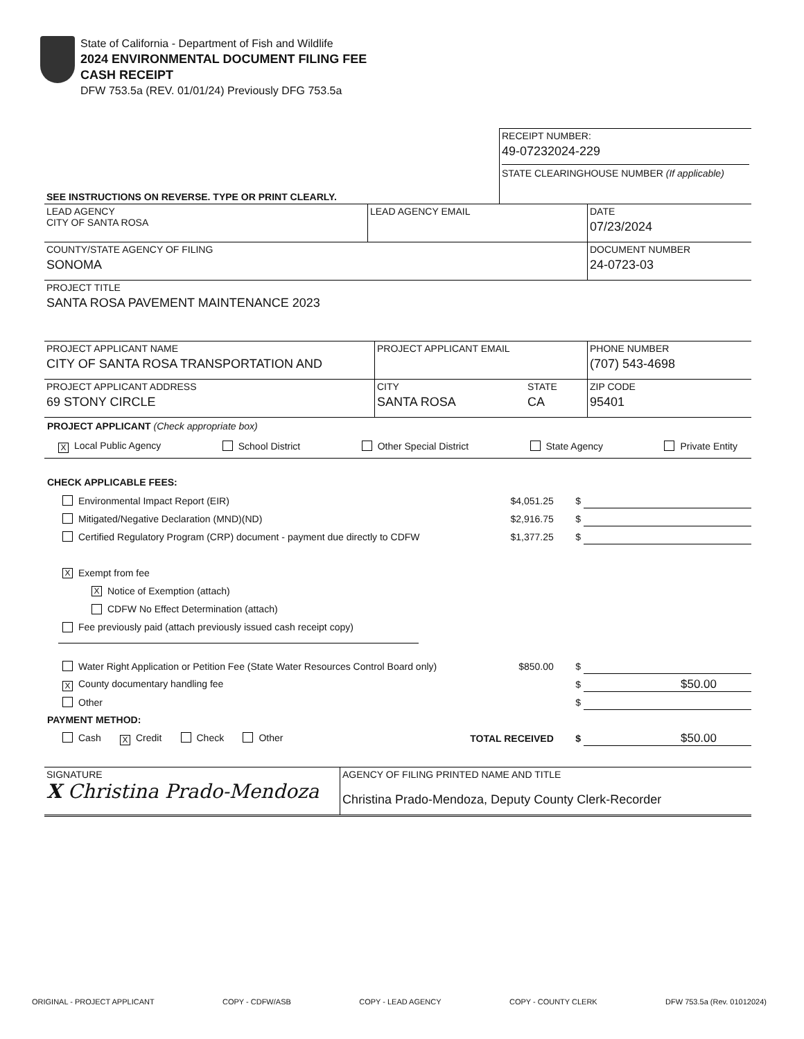State of California - Department of Fish and Wildlife
2024 ENVIRONMENTAL DOCUMENT FILING FEE
CASH RECEIPT
DFW 753.5a (REV. 01/01/24) Previously DFG 753.5a
| SEE INSTRUCTIONS ON REVERSE. TYPE OR PRINT CLEARLY. | RECEIPT NUMBER: 49-07232024-229 STATE CLEARINGHOUSE NUMBER (If applicable) |
| LEAD AGENCY CITY OF SANTA ROSA | LEAD AGENCY EMAIL | DATE 07/23/2024 |
| COUNTY/STATE AGENCY OF FILING SONOMA | | DOCUMENT NUMBER 24-0723-03 |
| PROJECT TITLE SANTA ROSA PAVEMENT MAINTENANCE 2023 | | |
| PROJECT APPLICANT NAME CITY OF SANTA ROSA TRANSPORTATION AND | PROJECT APPLICANT EMAIL | | PHONE NUMBER (707) 543-4698 |
| PROJECT APPLICANT ADDRESS 69 STONY CIRCLE | CITY SANTA ROSA | STATE CA | ZIP CODE 95401 |
PROJECT APPLICANT (Check appropriate box)
X Local Public Agency School District Other Special District State Agency Private Entity
CHECK APPLICABLE FEES:
Environmental Impact Report (EIR) $4,051.25 $
Mitigated/Negative Declaration (MND)(ND) $2,916.75 $
Certified Regulatory Program (CRP) document - payment due directly to CDFW $1,377.25 $
X Exempt from fee
X Notice of Exemption (attach)
CDFW No Effect Determination (attach)
Fee previously paid (attach previously issued cash receipt copy)
Water Right Application or Petition Fee (State Water Resources Control Board only) $850.00 $
X County documentary handling fee $ $50.00
Other $
PAYMENT METHOD:
Cash X Credit Check Other TOTAL RECEIVED $ $50.00
| SIGNATURE X Christina Prado-Mendoza | AGENCY OF FILING PRINTED NAME AND TITLE Christina Prado-Mendoza, Deputy County Clerk-Recorder |
ORIGINAL - PROJECT APPLICANT COPY - CDFW/ASB COPY - LEAD AGENCY COPY - COUNTY CLERK DFW 753.5a (Rev. 01012024)